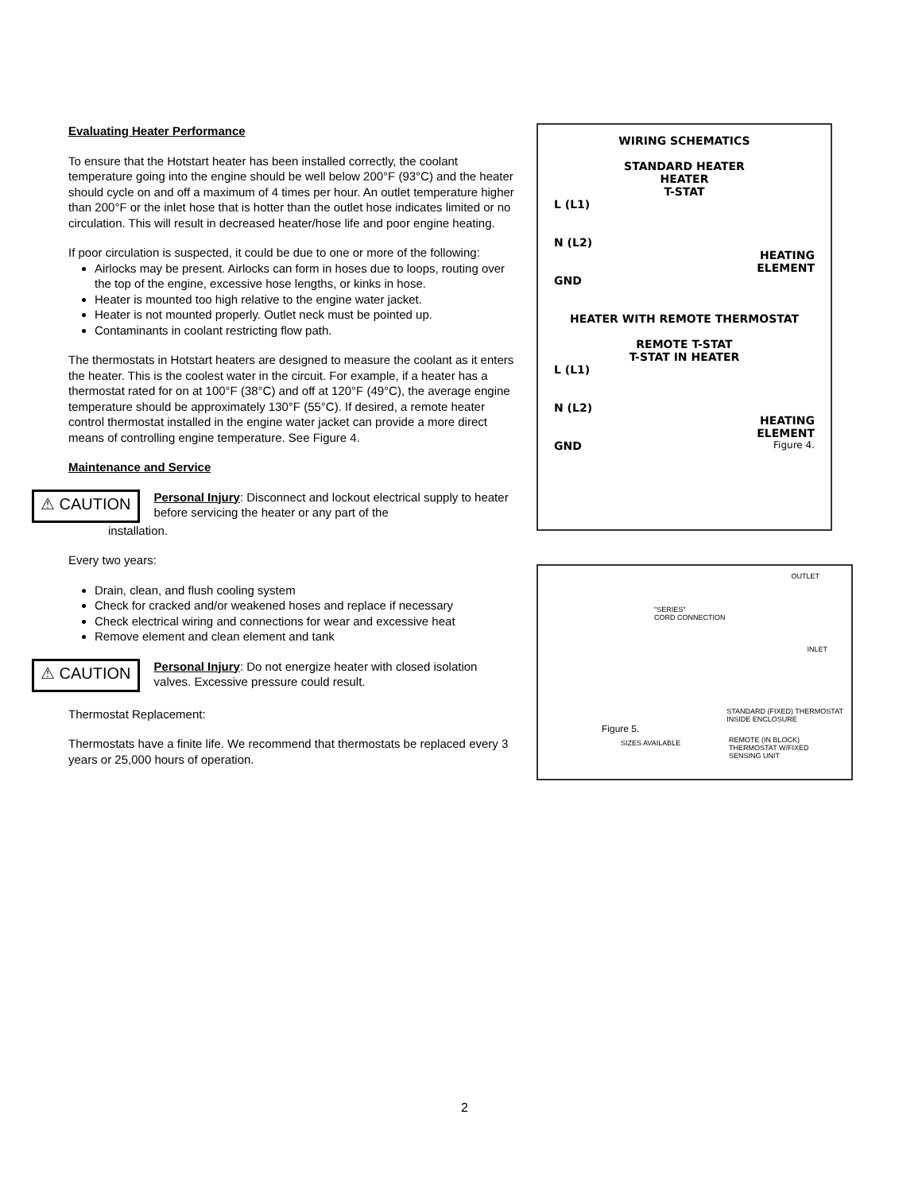Evaluating Heater Performance
To ensure that the Hotstart heater has been installed correctly, the coolant temperature going into the engine should be well below 200°F (93°C) and the heater should cycle on and off a maximum of 4 times per hour. An outlet temperature higher than 200°F or the inlet hose that is hotter than the outlet hose indicates limited or no circulation. This will result in decreased heater/hose life and poor engine heating.
If poor circulation is suspected, it could be due to one or more of the following:
Airlocks may be present. Airlocks can form in hoses due to loops, routing over the top of the engine, excessive hose lengths, or kinks in hose.
Heater is mounted too high relative to the engine water jacket.
Heater is not mounted properly. Outlet neck must be pointed up.
Contaminants in coolant restricting flow path.
The thermostats in Hotstart heaters are designed to measure the coolant as it enters the heater. This is the coolest water in the circuit. For example, if a heater has a thermostat rated for on at 100°F (38°C) and off at 120°F (49°C), the average engine temperature should be approximately 130°F (55°C). If desired, a remote heater control thermostat installed in the engine water jacket can provide a more direct means of controlling engine temperature. See Figure 4.
Maintenance and Service
⚠ CAUTION
Personal Injury: Disconnect and lockout electrical supply to heater before servicing the heater or any part of the
installation.
Every two years:
Drain, clean, and flush cooling system
Check for cracked and/or weakened hoses and replace if necessary
Check electrical wiring and connections for wear and excessive heat
Remove element and clean element and tank
⚠ CAUTION
Personal Injury: Do not energize heater with closed isolation valves. Excessive pressure could result.
Thermostat Replacement:
Thermostats have a finite life. We recommend that thermostats be replaced every 3 years or 25,000 hours of operation.
WIRING SCHEMATICS
STANDARD HEATER
HEATER
T-STAT
L (L1)
N (L2)
HEATING
ELEMENT
GND
HEATER WITH REMOTE THERMOSTAT
REMOTE T-STAT
T-STAT IN HEATER
L (L1)
N (L2)
HEATING
ELEMENT
GND Figure 4.
OUTLET
"SERIES"
CORD CONNECTION
INLET
STANDARD (FIXED) THERMOSTAT
INSIDE ENCLOSURE
Figure 5.
SIZES AVAILABLE
REMOTE (IN BLOCK)
THERMOSTAT W/FIXED
SENSING UNIT
2